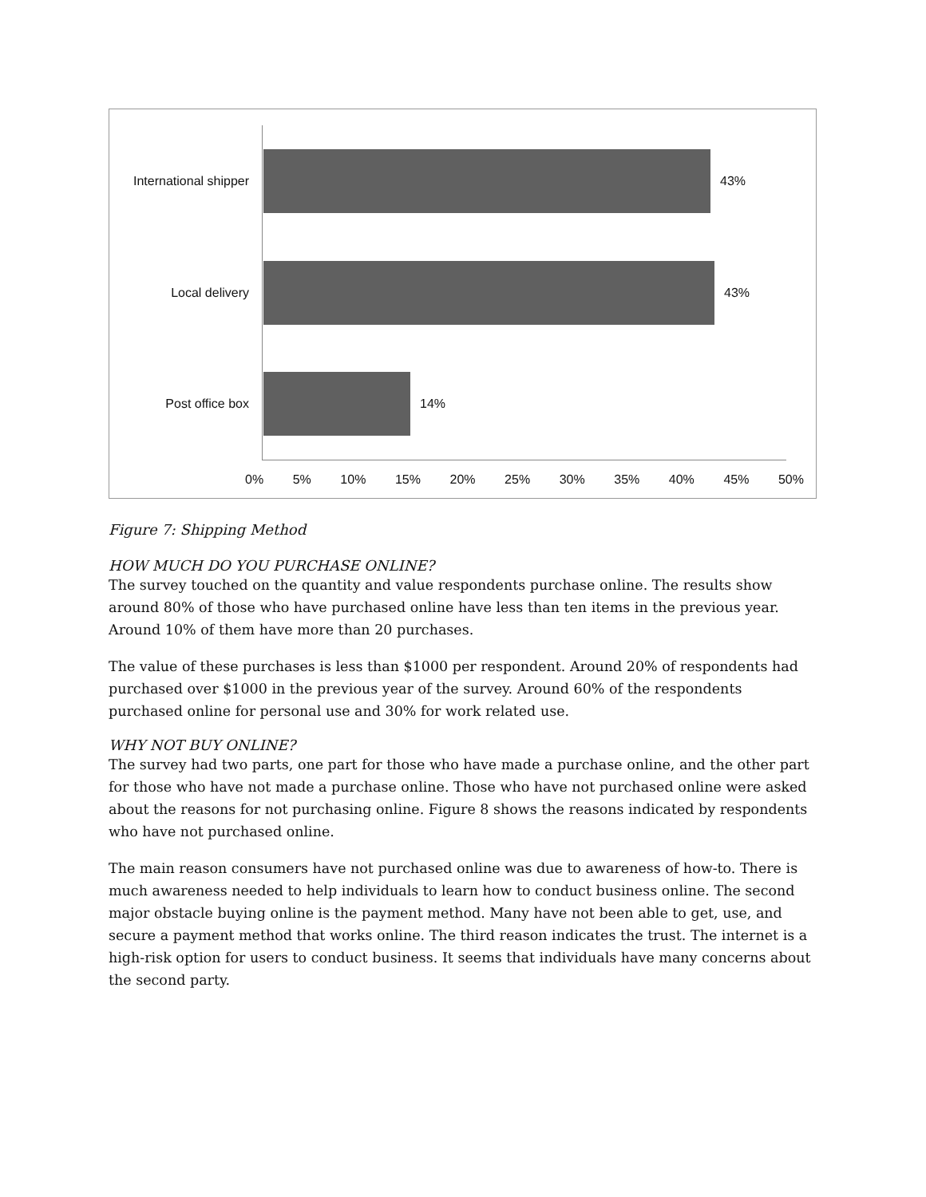International shipper
43%
Local delivery 43%
Post office box 14%
0% 5% 10% 15% 20% 25% 30% 35% 40% 45% 50%
Figure 7: Shipping Method
HOW MUCH DO YOU PURCHASE ONLINE?
The survey touched on the quantity and value respondents purchase online. The results show around 80% of those who have purchased online have less than ten items in the previous year. Around 10% of them have more than 20 purchases.
The value of these purchases is less than $1000 per respondent. Around 20% of respondents had purchased over $1000 in the previous year of the survey. Around 60% of the respondents purchased online for personal use and 30% for work related use.
WHY NOT BUY ONLINE?
The survey had two parts, one part for those who have made a purchase online, and the other part for those who have not made a purchase online. Those who have not purchased online were asked about the reasons for not purchasing online. Figure 8 shows the reasons indicated by respondents who have not purchased online.
The main reason consumers have not purchased online was due to awareness of how-to. There is much awareness needed to help individuals to learn how to conduct business online. The second major obstacle buying online is the payment method. Many have not been able to get, use, and secure a payment method that works online. The third reason indicates the trust. The internet is a high-risk option for users to conduct business. It seems that individuals have many concerns about the second party.